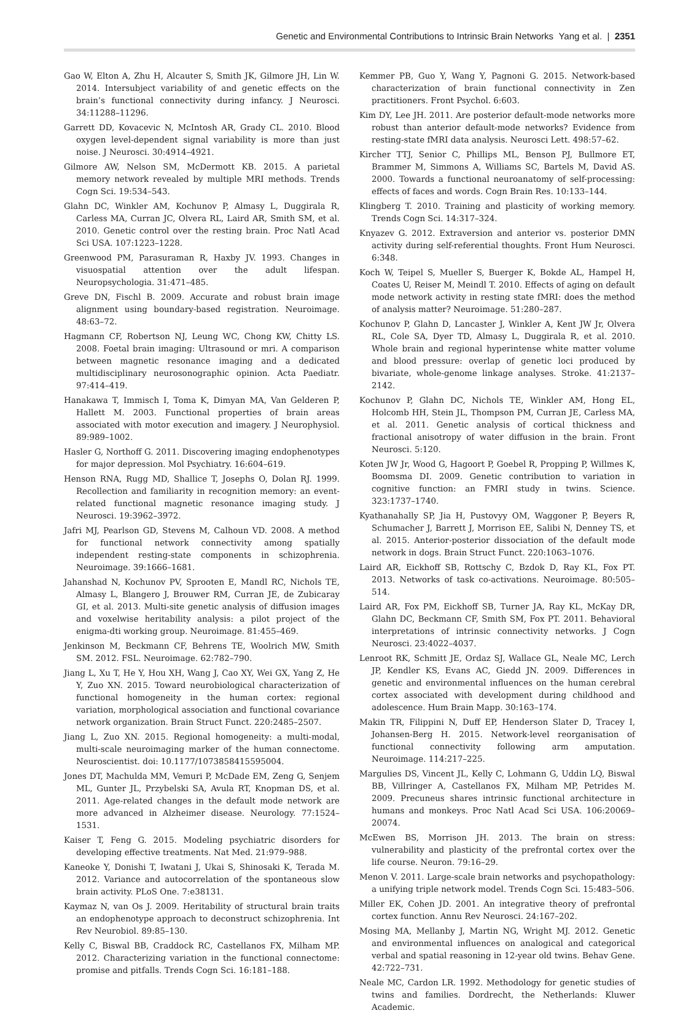Genetic and Environmental Contributions to Intrinsic Brain Networks Yang et al. | 2351
Gao W, Elton A, Zhu H, Alcauter S, Smith JK, Gilmore JH, Lin W. 2014. Intersubject variability of and genetic effects on the brain’s functional connectivity during infancy. J Neurosci. 34:11288–11296.
Garrett DD, Kovacevic N, McIntosh AR, Grady CL. 2010. Blood oxygen level-dependent signal variability is more than just noise. J Neurosci. 30:4914–4921.
Gilmore AW, Nelson SM, McDermott KB. 2015. A parietal memory network revealed by multiple MRI methods. Trends Cogn Sci. 19:534–543.
Glahn DC, Winkler AM, Kochunov P, Almasy L, Duggirala R, Carless MA, Curran JC, Olvera RL, Laird AR, Smith SM, et al. 2010. Genetic control over the resting brain. Proc Natl Acad Sci USA. 107:1223–1228.
Greenwood PM, Parasuraman R, Haxby JV. 1993. Changes in visuospatial attention over the adult lifespan. Neuropsychologia. 31:471–485.
Greve DN, Fischl B. 2009. Accurate and robust brain image alignment using boundary-based registration. Neuroimage. 48:63–72.
Hagmann CF, Robertson NJ, Leung WC, Chong KW, Chitty LS. 2008. Foetal brain imaging: Ultrasound or mri. A comparison between magnetic resonance imaging and a dedicated multidisciplinary neurosonographic opinion. Acta Paediatr. 97:414–419.
Hanakawa T, Immisch I, Toma K, Dimyan MA, Van Gelderen P, Hallett M. 2003. Functional properties of brain areas associated with motor execution and imagery. J Neurophysiol. 89:989–1002.
Hasler G, Northoff G. 2011. Discovering imaging endophenotypes for major depression. Mol Psychiatry. 16:604–619.
Henson RNA, Rugg MD, Shallice T, Josephs O, Dolan RJ. 1999. Recollection and familiarity in recognition memory: an event-related functional magnetic resonance imaging study. J Neurosci. 19:3962–3972.
Jafri MJ, Pearlson GD, Stevens M, Calhoun VD. 2008. A method for functional network connectivity among spatially independent resting-state components in schizophrenia. Neuroimage. 39:1666–1681.
Jahanshad N, Kochunov PV, Sprooten E, Mandl RC, Nichols TE, Almasy L, Blangero J, Brouwer RM, Curran JE, de Zubicaray GI, et al. 2013. Multi-site genetic analysis of diffusion images and voxelwise heritability analysis: a pilot project of the enigma-dti working group. Neuroimage. 81:455–469.
Jenkinson M, Beckmann CF, Behrens TE, Woolrich MW, Smith SM. 2012. FSL. Neuroimage. 62:782–790.
Jiang L, Xu T, He Y, Hou XH, Wang J, Cao XY, Wei GX, Yang Z, He Y, Zuo XN. 2015. Toward neurobiological characterization of functional homogeneity in the human cortex: regional variation, morphological association and functional covariance network organization. Brain Struct Funct. 220:2485–2507.
Jiang L, Zuo XN. 2015. Regional homogeneity: a multi-modal, multi-scale neuroimaging marker of the human connectome. Neuroscientist. doi: 10.1177/1073858415595004.
Jones DT, Machulda MM, Vemuri P, McDade EM, Zeng G, Senjem ML, Gunter JL, Przybelski SA, Avula RT, Knopman DS, et al. 2011. Age-related changes in the default mode network are more advanced in Alzheimer disease. Neurology. 77:1524–1531.
Kaiser T, Feng G. 2015. Modeling psychiatric disorders for developing effective treatments. Nat Med. 21:979–988.
Kaneoke Y, Donishi T, Iwatani J, Ukai S, Shinosaki K, Terada M. 2012. Variance and autocorrelation of the spontaneous slow brain activity. PLoS One. 7:e38131.
Kaymaz N, van Os J. 2009. Heritability of structural brain traits an endophenotype approach to deconstruct schizophrenia. Int Rev Neurobiol. 89:85–130.
Kelly C, Biswal BB, Craddock RC, Castellanos FX, Milham MP. 2012. Characterizing variation in the functional connectome: promise and pitfalls. Trends Cogn Sci. 16:181–188.
Kemmer PB, Guo Y, Wang Y, Pagnoni G. 2015. Network-based characterization of brain functional connectivity in Zen practitioners. Front Psychol. 6:603.
Kim DY, Lee JH. 2011. Are posterior default-mode networks more robust than anterior default-mode networks? Evidence from resting-state fMRI data analysis. Neurosci Lett. 498:57–62.
Kircher TTJ, Senior C, Phillips ML, Benson PJ, Bullmore ET, Brammer M, Simmons A, Williams SC, Bartels M, David AS. 2000. Towards a functional neuroanatomy of self-processing: effects of faces and words. Cogn Brain Res. 10:133–144.
Klingberg T. 2010. Training and plasticity of working memory. Trends Cogn Sci. 14:317–324.
Knyazev G. 2012. Extraversion and anterior vs. posterior DMN activity during self-referential thoughts. Front Hum Neurosci. 6:348.
Koch W, Teipel S, Mueller S, Buerger K, Bokde AL, Hampel H, Coates U, Reiser M, Meindl T. 2010. Effects of aging on default mode network activity in resting state fMRI: does the method of analysis matter? Neuroimage. 51:280–287.
Kochunov P, Glahn D, Lancaster J, Winkler A, Kent JW Jr, Olvera RL, Cole SA, Dyer TD, Almasy L, Duggirala R, et al. 2010. Whole brain and regional hyperintense white matter volume and blood pressure: overlap of genetic loci produced by bivariate, whole-genome linkage analyses. Stroke. 41:2137–2142.
Kochunov P, Glahn DC, Nichols TE, Winkler AM, Hong EL, Holcomb HH, Stein JL, Thompson PM, Curran JE, Carless MA, et al. 2011. Genetic analysis of cortical thickness and fractional anisotropy of water diffusion in the brain. Front Neurosci. 5:120.
Koten JW Jr, Wood G, Hagoort P, Goebel R, Propping P, Willmes K, Boomsma DI. 2009. Genetic contribution to variation in cognitive function: an FMRI study in twins. Science. 323:1737–1740.
Kyathanahally SP, Jia H, Pustovyy OM, Waggoner P, Beyers R, Schumacher J, Barrett J, Morrison EE, Salibi N, Denney TS, et al. 2015. Anterior-posterior dissociation of the default mode network in dogs. Brain Struct Funct. 220:1063–1076.
Laird AR, Eickhoff SB, Rottschy C, Bzdok D, Ray KL, Fox PT. 2013. Networks of task co-activations. Neuroimage. 80:505–514.
Laird AR, Fox PM, Eickhoff SB, Turner JA, Ray KL, McKay DR, Glahn DC, Beckmann CF, Smith SM, Fox PT. 2011. Behavioral interpretations of intrinsic connectivity networks. J Cogn Neurosci. 23:4022–4037.
Lenroot RK, Schmitt JE, Ordaz SJ, Wallace GL, Neale MC, Lerch JP, Kendler KS, Evans AC, Giedd JN. 2009. Differences in genetic and environmental influences on the human cerebral cortex associated with development during childhood and adolescence. Hum Brain Mapp. 30:163–174.
Makin TR, Filippini N, Duff EP, Henderson Slater D, Tracey I, Johansen-Berg H. 2015. Network-level reorganisation of functional connectivity following arm amputation. Neuroimage. 114:217–225.
Margulies DS, Vincent JL, Kelly C, Lohmann G, Uddin LQ, Biswal BB, Villringer A, Castellanos FX, Milham MP, Petrides M. 2009. Precuneus shares intrinsic functional architecture in humans and monkeys. Proc Natl Acad Sci USA. 106:20069–20074.
McEwen BS, Morrison JH. 2013. The brain on stress: vulnerability and plasticity of the prefrontal cortex over the life course. Neuron. 79:16–29.
Menon V. 2011. Large-scale brain networks and psychopathology: a unifying triple network model. Trends Cogn Sci. 15:483–506.
Miller EK, Cohen JD. 2001. An integrative theory of prefrontal cortex function. Annu Rev Neurosci. 24:167–202.
Mosing MA, Mellanby J, Martin NG, Wright MJ. 2012. Genetic and environmental influences on analogical and categorical verbal and spatial reasoning in 12-year old twins. Behav Gene. 42:722–731.
Neale MC, Cardon LR. 1992. Methodology for genetic studies of twins and families. Dordrecht, the Netherlands: Kluwer Academic.